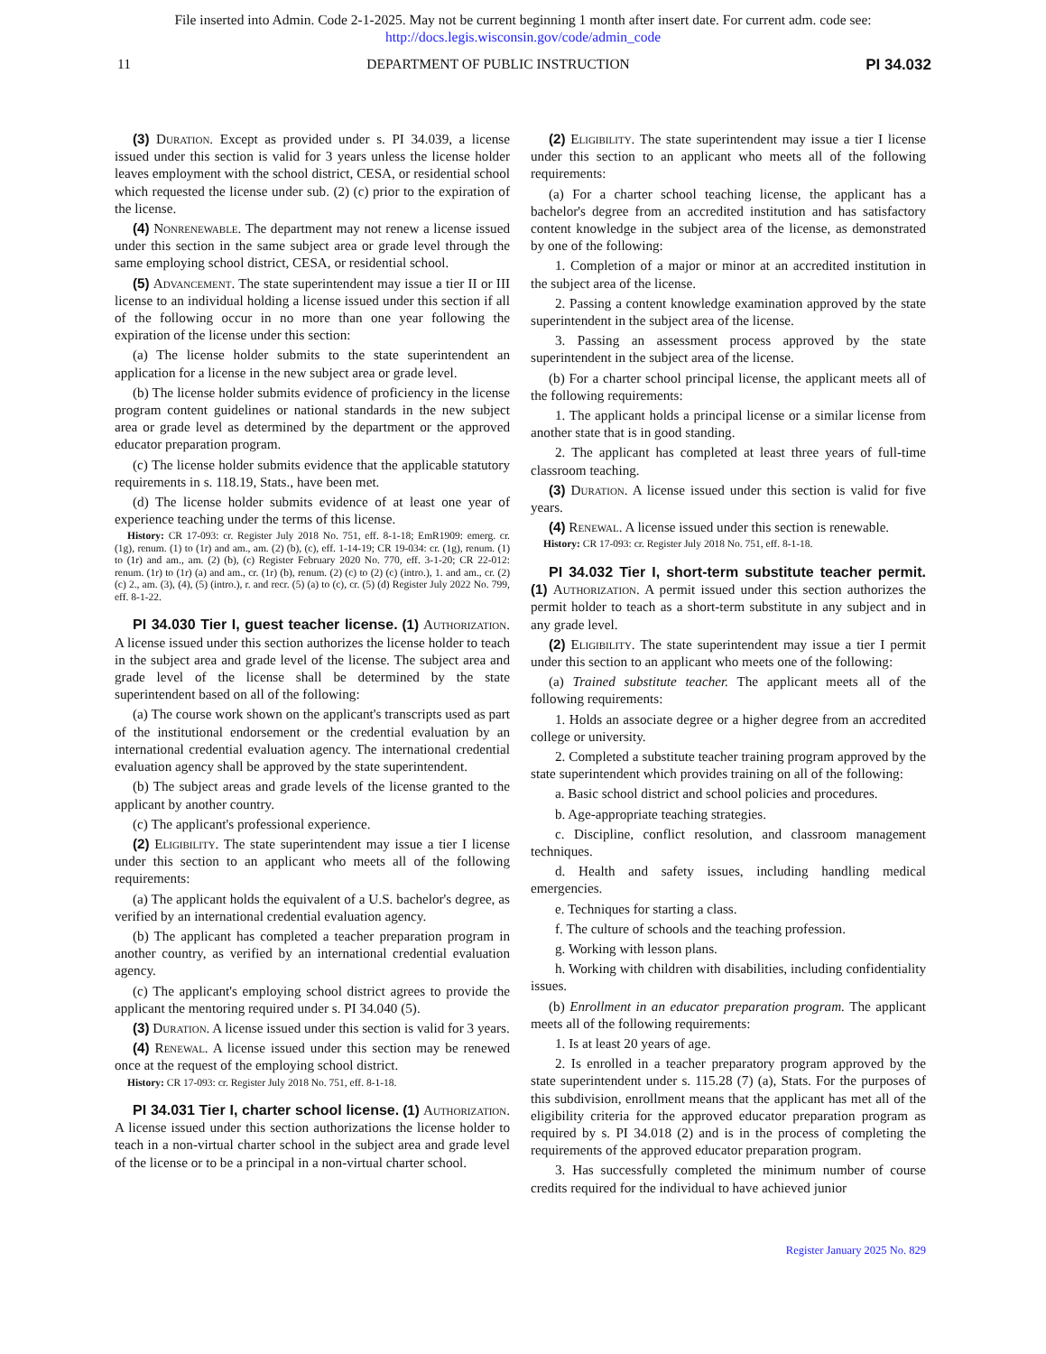File inserted into Admin. Code 2-1-2025. May not be current beginning 1 month after insert date. For current adm. code see:
http://docs.legis.wisconsin.gov/code/admin_code
11 DEPARTMENT OF PUBLIC INSTRUCTION PI 34.032
(3) Duration. Except as provided under s. PI 34.039, a license issued under this section is valid for 3 years unless the license holder leaves employment with the school district, CESA, or residential school which requested the license under sub. (2) (c) prior to the expiration of the license.
(4) Nonrenewable. The department may not renew a license issued under this section in the same subject area or grade level through the same employing school district, CESA, or residential school.
(5) Advancement. The state superintendent may issue a tier II or III license to an individual holding a license issued under this section if all of the following occur in no more than one year following the expiration of the license under this section:
(a) The license holder submits to the state superintendent an application for a license in the new subject area or grade level.
(b) The license holder submits evidence of proficiency in the license program content guidelines or national standards in the new subject area or grade level as determined by the department or the approved educator preparation program.
(c) The license holder submits evidence that the applicable statutory requirements in s. 118.19, Stats., have been met.
(d) The license holder submits evidence of at least one year of experience teaching under the terms of this license.
History: CR 17-093: cr. Register July 2018 No. 751, eff. 8-1-18; EmR1909: emerg. cr. (1g), renum. (1) to (1r) and am., am. (2) (b), (c), eff. 1-14-19; CR 19-034: cr. (1g), renum. (1) to (1r) and am., am. (2) (b), (c) Register February 2020 No. 770, eff. 3-1-20; CR 22-012: renum. (1r) to (1r) (a) and am., cr. (1r) (b), renum. (2) (c) to (2) (c) (intro.), 1. and am., cr. (2) (c) 2., am. (3), (4), (5) (intro.), r. and recr. (5) (a) to (c), cr. (5) (d) Register July 2022 No. 799, eff. 8-1-22.
PI 34.030 Tier I, guest teacher license. (1) Authorization. A license issued under this section authorizes the license holder to teach in the subject area and grade level of the license. The subject area and grade level of the license shall be determined by the state superintendent based on all of the following:
(a) The course work shown on the applicant's transcripts used as part of the institutional endorsement or the credential evaluation by an international credential evaluation agency. The international credential evaluation agency shall be approved by the state superintendent.
(b) The subject areas and grade levels of the license granted to the applicant by another country.
(c) The applicant's professional experience.
(2) Eligibility. The state superintendent may issue a tier I license under this section to an applicant who meets all of the following requirements:
(a) The applicant holds the equivalent of a U.S. bachelor's degree, as verified by an international credential evaluation agency.
(b) The applicant has completed a teacher preparation program in another country, as verified by an international credential evaluation agency.
(c) The applicant's employing school district agrees to provide the applicant the mentoring required under s. PI 34.040 (5).
(3) Duration. A license issued under this section is valid for 3 years.
(4) Renewal. A license issued under this section may be renewed once at the request of the employing school district.
History: CR 17-093: cr. Register July 2018 No. 751, eff. 8-1-18.
PI 34.031 Tier I, charter school license. (1) Authorization. A license issued under this section authorizations the license holder to teach in a non-virtual charter school in the subject area and grade level of the license or to be a principal in a non-virtual charter school.
(2) Eligibility. The state superintendent may issue a tier I license under this section to an applicant who meets all of the following requirements:
(a) For a charter school teaching license, the applicant has a bachelor's degree from an accredited institution and has satisfactory content knowledge in the subject area of the license, as demonstrated by one of the following:
1. Completion of a major or minor at an accredited institution in the subject area of the license.
2. Passing a content knowledge examination approved by the state superintendent in the subject area of the license.
3. Passing an assessment process approved by the state superintendent in the subject area of the license.
(b) For a charter school principal license, the applicant meets all of the following requirements:
1. The applicant holds a principal license or a similar license from another state that is in good standing.
2. The applicant has completed at least three years of full-time classroom teaching.
(3) Duration. A license issued under this section is valid for five years.
(4) Renewal. A license issued under this section is renewable.
History: CR 17-093: cr. Register July 2018 No. 751, eff. 8-1-18.
PI 34.032 Tier I, short-term substitute teacher permit. (1) Authorization. A permit issued under this section authorizes the permit holder to teach as a short-term substitute in any subject and in any grade level.
(2) Eligibility. The state superintendent may issue a tier I permit under this section to an applicant who meets one of the following:
(a) Trained substitute teacher. The applicant meets all of the following requirements:
1. Holds an associate degree or a higher degree from an accredited college or university.
2. Completed a substitute teacher training program approved by the state superintendent which provides training on all of the following:
a. Basic school district and school policies and procedures.
b. Age-appropriate teaching strategies.
c. Discipline, conflict resolution, and classroom management techniques.
d. Health and safety issues, including handling medical emergencies.
e. Techniques for starting a class.
f. The culture of schools and the teaching profession.
g. Working with lesson plans.
h. Working with children with disabilities, including confidentiality issues.
(b) Enrollment in an educator preparation program. The applicant meets all of the following requirements:
1. Is at least 20 years of age.
2. Is enrolled in a teacher preparatory program approved by the state superintendent under s. 115.28 (7) (a), Stats. For the purposes of this subdivision, enrollment means that the applicant has met all of the eligibility criteria for the approved educator preparation program as required by s. PI 34.018 (2) and is in the process of completing the requirements of the approved educator preparation program.
3. Has successfully completed the minimum number of course credits required for the individual to have achieved junior
Register January 2025 No. 829